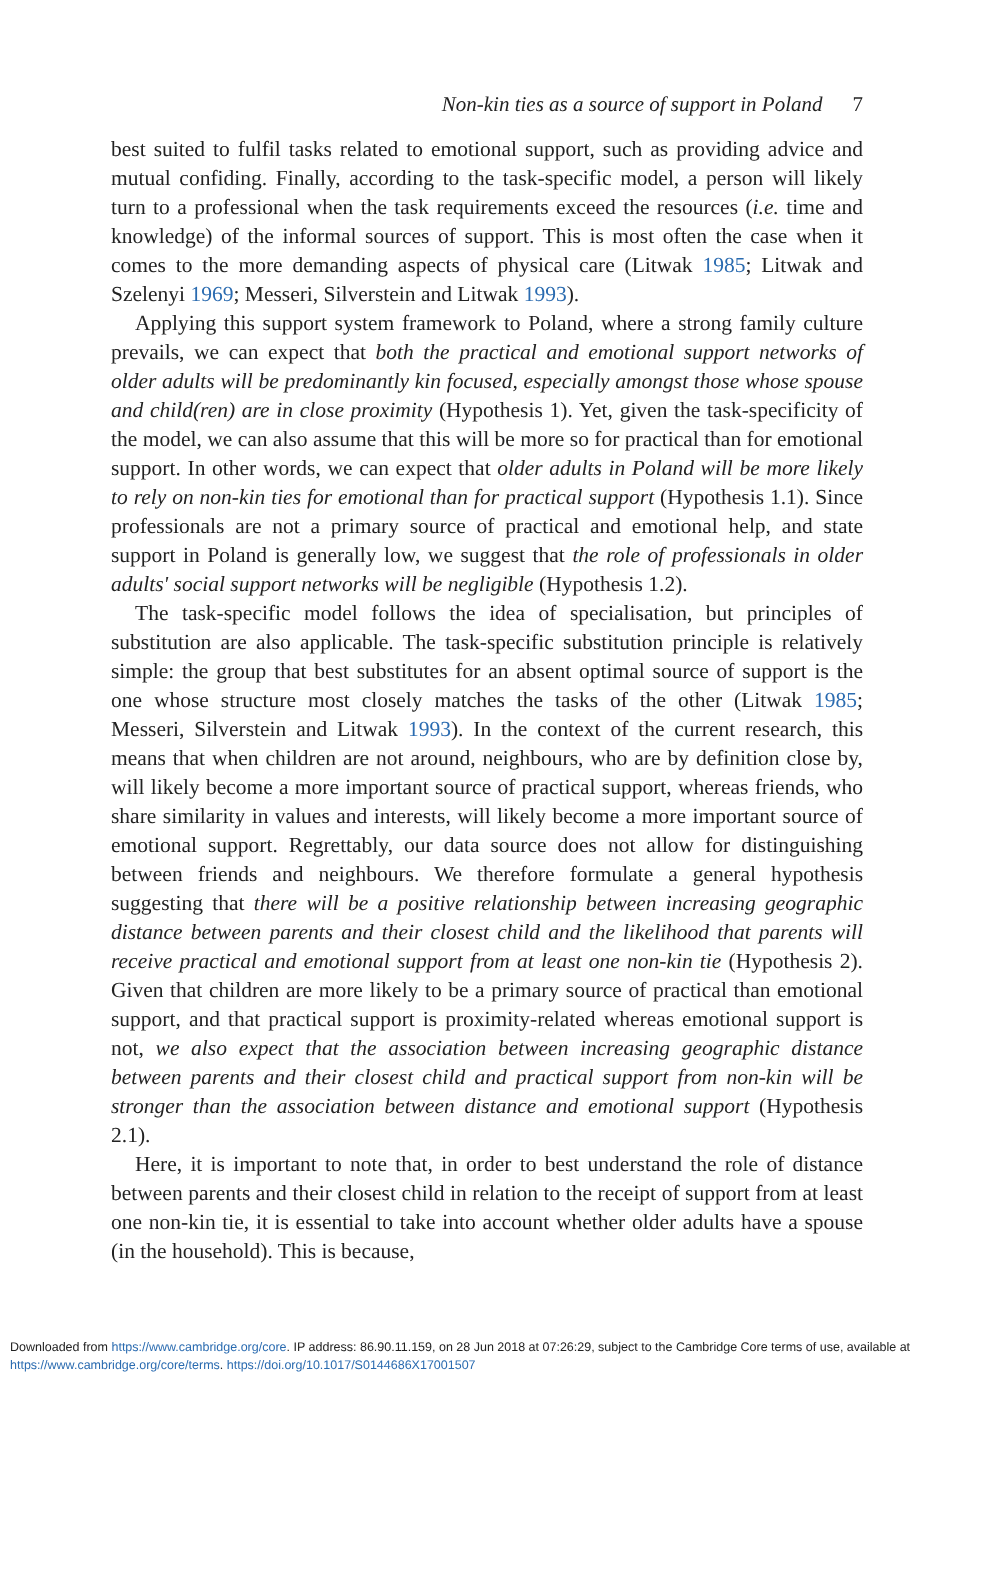Non-kin ties as a source of support in Poland 7
best suited to fulfil tasks related to emotional support, such as providing advice and mutual confiding. Finally, according to the task-specific model, a person will likely turn to a professional when the task requirements exceed the resources (i.e. time and knowledge) of the informal sources of support. This is most often the case when it comes to the more demanding aspects of physical care (Litwak 1985; Litwak and Szelenyi 1969; Messeri, Silverstein and Litwak 1993).
Applying this support system framework to Poland, where a strong family culture prevails, we can expect that both the practical and emotional support networks of older adults will be predominantly kin focused, especially amongst those whose spouse and child(ren) are in close proximity (Hypothesis 1). Yet, given the task-specificity of the model, we can also assume that this will be more so for practical than for emotional support. In other words, we can expect that older adults in Poland will be more likely to rely on non-kin ties for emotional than for practical support (Hypothesis 1.1). Since professionals are not a primary source of practical and emotional help, and state support in Poland is generally low, we suggest that the role of professionals in older adults' social support networks will be negligible (Hypothesis 1.2).
The task-specific model follows the idea of specialisation, but principles of substitution are also applicable. The task-specific substitution principle is relatively simple: the group that best substitutes for an absent optimal source of support is the one whose structure most closely matches the tasks of the other (Litwak 1985; Messeri, Silverstein and Litwak 1993). In the context of the current research, this means that when children are not around, neighbours, who are by definition close by, will likely become a more important source of practical support, whereas friends, who share similarity in values and interests, will likely become a more important source of emotional support. Regrettably, our data source does not allow for distinguishing between friends and neighbours. We therefore formulate a general hypothesis suggesting that there will be a positive relationship between increasing geographic distance between parents and their closest child and the likelihood that parents will receive practical and emotional support from at least one non-kin tie (Hypothesis 2). Given that children are more likely to be a primary source of practical than emotional support, and that practical support is proximity-related whereas emotional support is not, we also expect that the association between increasing geographic distance between parents and their closest child and practical support from non-kin will be stronger than the association between distance and emotional support (Hypothesis 2.1).
Here, it is important to note that, in order to best understand the role of distance between parents and their closest child in relation to the receipt of support from at least one non-kin tie, it is essential to take into account whether older adults have a spouse (in the household). This is because,
Downloaded from https://www.cambridge.org/core. IP address: 86.90.11.159, on 28 Jun 2018 at 07:26:29, subject to the Cambridge Core terms of use, available at https://www.cambridge.org/core/terms. https://doi.org/10.1017/S0144686X17001507